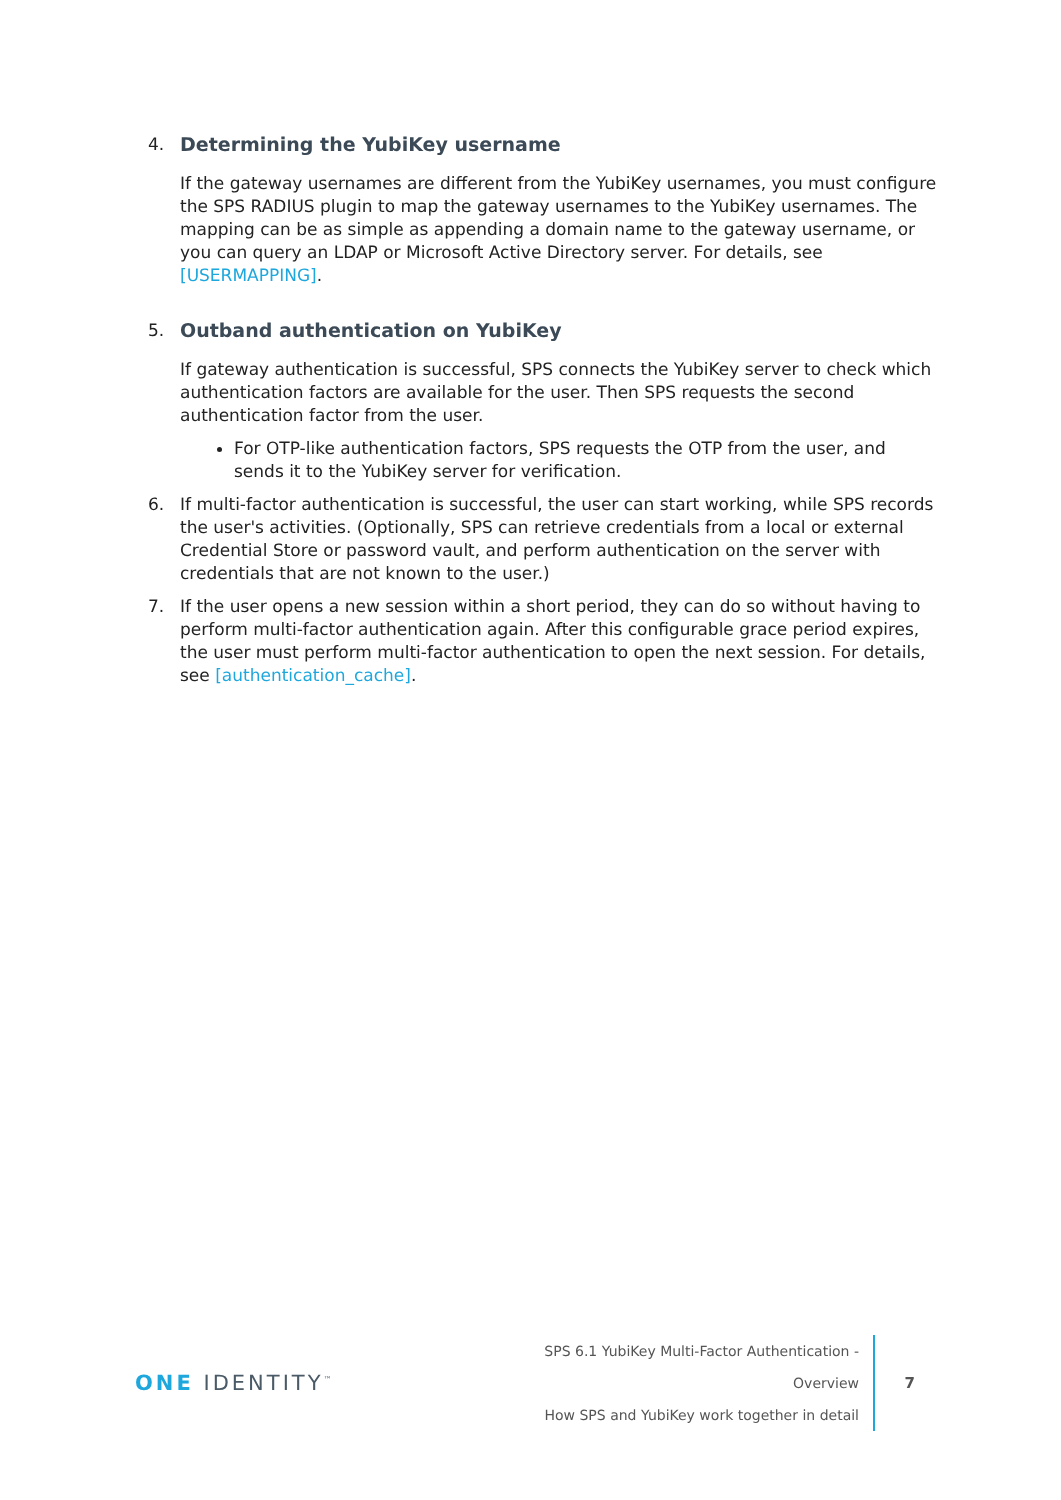4. Determining the YubiKey username
If the gateway usernames are different from the YubiKey usernames, you must configure the SPS RADIUS plugin to map the gateway usernames to the YubiKey usernames. The mapping can be as simple as appending a domain name to the gateway username, or you can query an LDAP or Microsoft Active Directory server. For details, see [USERMAPPING].
5. Outband authentication on YubiKey
If gateway authentication is successful, SPS connects the YubiKey server to check which authentication factors are available for the user. Then SPS requests the second authentication factor from the user.
For OTP-like authentication factors, SPS requests the OTP from the user, and sends it to the YubiKey server for verification.
6. If multi-factor authentication is successful, the user can start working, while SPS records the user's activities. (Optionally, SPS can retrieve credentials from a local or external Credential Store or password vault, and perform authentication on the server with credentials that are not known to the user.)
7. If the user opens a new session within a short period, they can do so without having to perform multi-factor authentication again. After this configurable grace period expires, the user must perform multi-factor authentication to open the next session. For details, see [authentication_cache].
ONE IDENTITY<sup>™</sup>
SPS 6.1 YubiKey Multi-Factor Authentication - Overview
How SPS and YubiKey work together in detail
7